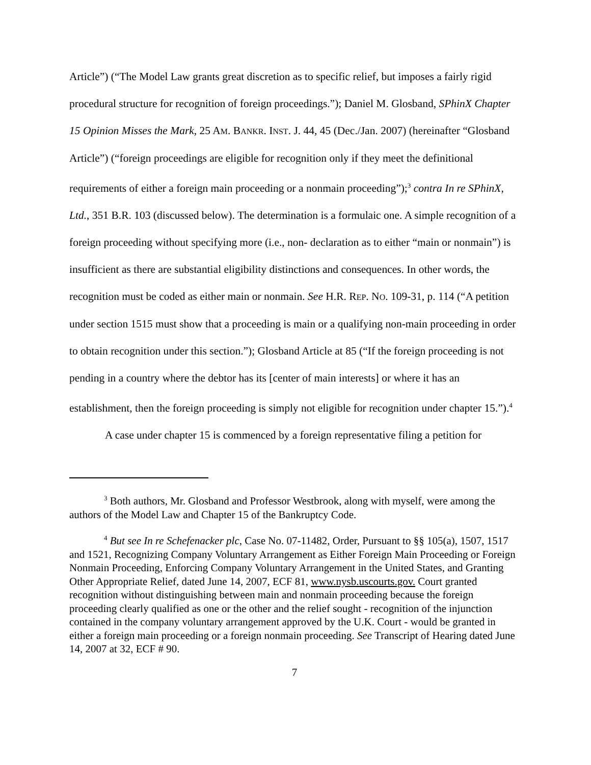Article”) (“The Model Law grants great discretion as to specific relief, but imposes a fairly rigid procedural structure for recognition of foreign proceedings.”); Daniel M. Glosband, SPhinX Chapter 15 Opinion Misses the Mark, 25 AM. BANKR. INST. J. 44, 45 (Dec./Jan. 2007) (hereinafter “Glosband Article”) (“foreign proceedings are eligible for recognition only if they meet the definitional requirements of either a foreign main proceeding or a nonmain proceeding”);<sup>3</sup> contra In re SPhinX, Ltd., 351 B.R. 103 (discussed below). The determination is a formulaic one. A simple recognition of a foreign proceeding without specifying more (i.e., non- declaration as to either “main or nonmain”) is insufficient as there are substantial eligibility distinctions and consequences. In other words, the recognition must be coded as either main or nonmain. See H.R. REP. NO. 109-31, p. 114 (“A petition under section 1515 must show that a proceeding is main or a qualifying non-main proceeding in order to obtain recognition under this section.”); Glosband Article at 85 (“If the foreign proceeding is not pending in a country where the debtor has its [center of main interests] or where it has an establishment, then the foreign proceeding is simply not eligible for recognition under chapter 15.”).<sup>4</sup>
A case under chapter 15 is commenced by a foreign representative filing a petition for
<sup>3</sup> Both authors, Mr. Glosband and Professor Westbrook, along with myself, were among the authors of the Model Law and Chapter 15 of the Bankruptcy Code.
<sup>4</sup> But see In re Schefenacker plc, Case No. 07-11482, Order, Pursuant to §§ 105(a), 1507, 1517 and 1521, Recognizing Company Voluntary Arrangement as Either Foreign Main Proceeding or Foreign Nonmain Proceeding, Enforcing Company Voluntary Arrangement in the United States, and Granting Other Appropriate Relief, dated June 14, 2007, ECF 81, www.nysb.uscourts.gov. Court granted recognition without distinguishing between main and nonmain proceeding because the foreign proceeding clearly qualified as one or the other and the relief sought - recognition of the injunction contained in the company voluntary arrangement approved by the U.K. Court - would be granted in either a foreign main proceeding or a foreign nonmain proceeding. See Transcript of Hearing dated June 14, 2007 at 32, ECF # 90.
7